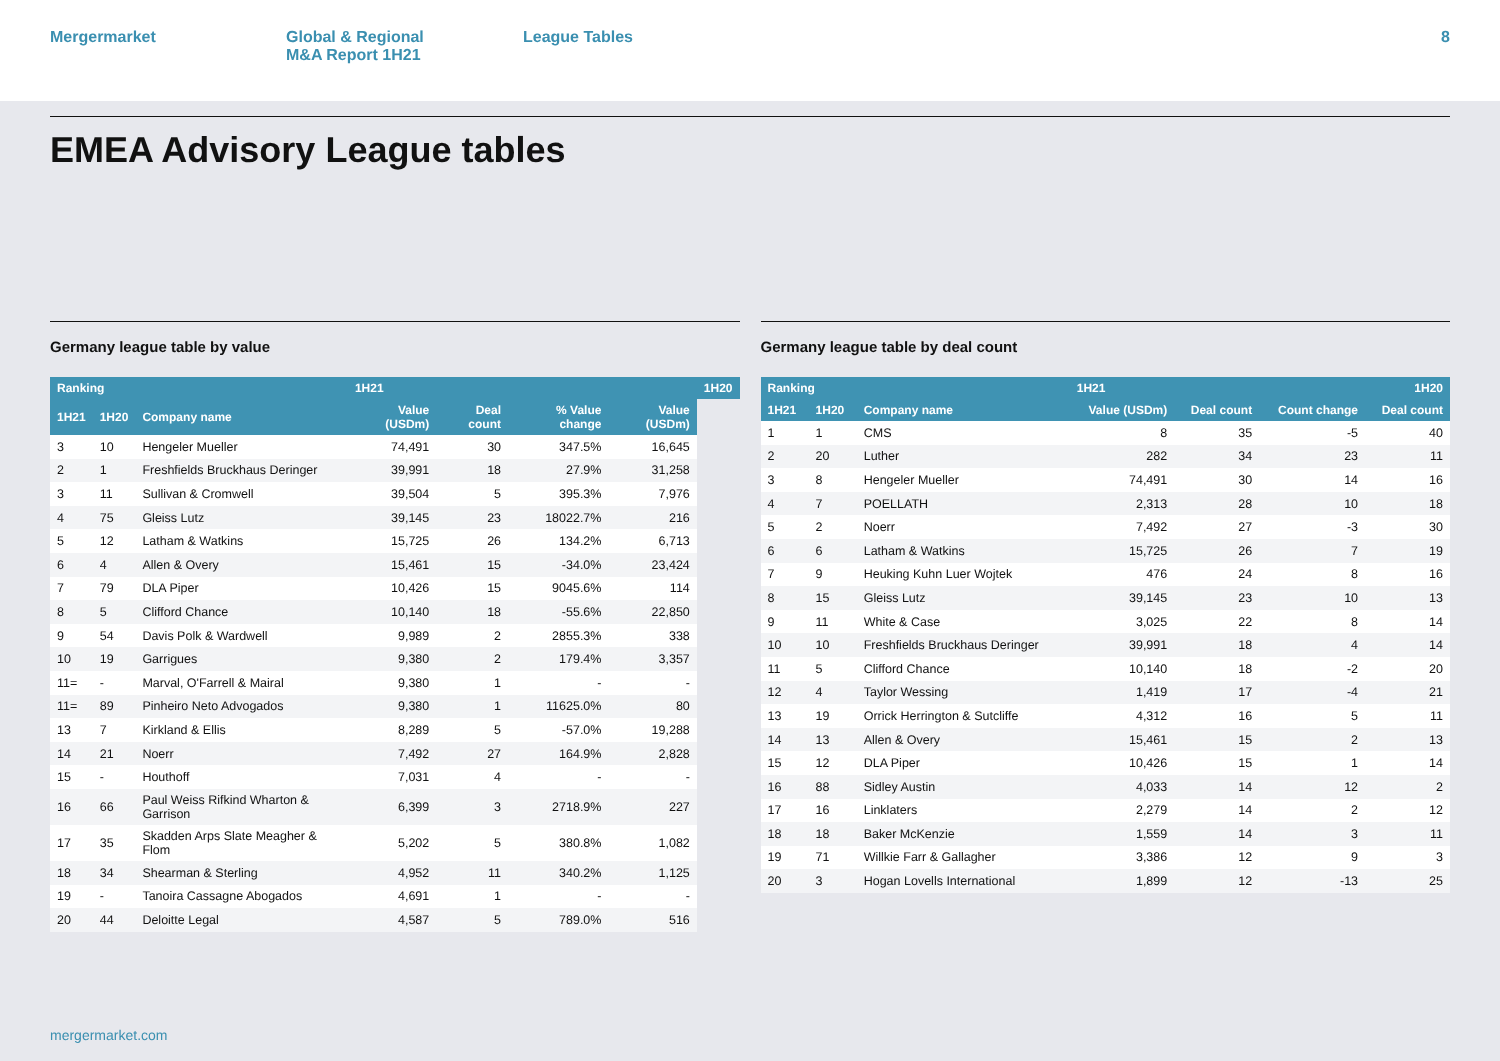Mergermarket Global & Regional
M&A Report 1H21
League Tables 8
EMEA Advisory League tables
Germany league table by value
| Ranking | | | 1H21 | | | | 1H20 |
| --- | --- | --- | --- | --- | --- | --- | --- |
| 1H21 | 1H20 | Company name | Value (USDm) | Deal count | % Value change | Value (USDm) | |
| 3 | 10 | Hengeler Mueller | 74,491 | 30 | 347.5% | 16,645 | |
| 2 | 1 | Freshfields Bruckhaus Deringer | 39,991 | 18 | 27.9% | 31,258 | |
| 3 | 11 | Sullivan & Cromwell | 39,504 | 5 | 395.3% | 7,976 | |
| 4 | 75 | Gleiss Lutz | 39,145 | 23 | 18022.7% | 216 | |
| 5 | 12 | Latham & Watkins | 15,725 | 26 | 134.2% | 6,713 | |
| 6 | 4 | Allen & Overy | 15,461 | 15 | -34.0% | 23,424 | |
| 7 | 79 | DLA Piper | 10,426 | 15 | 9045.6% | 114 | |
| 8 | 5 | Clifford Chance | 10,140 | 18 | -55.6% | 22,850 | |
| 9 | 54 | Davis Polk & Wardwell | 9,989 | 2 | 2855.3% | 338 | |
| 10 | 19 | Garrigues | 9,380 | 2 | 179.4% | 3,357 | |
| 11= | - | Marval, O'Farrell & Mairal | 9,380 | 1 | - | - | |
| 11= | 89 | Pinheiro Neto Advogados | 9,380 | 1 | 11625.0% | 80 | |
| 13 | 7 | Kirkland & Ellis | 8,289 | 5 | -57.0% | 19,288 | |
| 14 | 21 | Noerr | 7,492 | 27 | 164.9% | 2,828 | |
| 15 | - | Houthoff | 7,031 | 4 | - | - | |
| 16 | 66 | Paul Weiss Rifkind Wharton & Garrison | 6,399 | 3 | 2718.9% | 227 | |
| 17 | 35 | Skadden Arps Slate Meagher & Flom | 5,202 | 5 | 380.8% | 1,082 | |
| 18 | 34 | Shearman & Sterling | 4,952 | 11 | 340.2% | 1,125 | |
| 19 | - | Tanoira Cassagne Abogados | 4,691 | 1 | - | - | |
| 20 | 44 | Deloitte Legal | 4,587 | 5 | 789.0% | 516 | |
Germany league table by deal count
| Ranking | | | 1H21 | | | 1H20 |
| --- | --- | --- | --- | --- | --- | --- |
| 1H21 | 1H20 | Company name | Value (USDm) | Deal count | Count change | Deal count |
| 1 | 1 | CMS | 8 | 35 | -5 | 40 |
| 2 | 20 | Luther | 282 | 34 | 23 | 11 |
| 3 | 8 | Hengeler Mueller | 74,491 | 30 | 14 | 16 |
| 4 | 7 | POELLATH | 2,313 | 28 | 10 | 18 |
| 5 | 2 | Noerr | 7,492 | 27 | -3 | 30 |
| 6 | 6 | Latham & Watkins | 15,725 | 26 | 7 | 19 |
| 7 | 9 | Heuking Kuhn Luer Wojtek | 476 | 24 | 8 | 16 |
| 8 | 15 | Gleiss Lutz | 39,145 | 23 | 10 | 13 |
| 9 | 11 | White & Case | 3,025 | 22 | 8 | 14 |
| 10 | 10 | Freshfields Bruckhaus Deringer | 39,991 | 18 | 4 | 14 |
| 11 | 5 | Clifford Chance | 10,140 | 18 | -2 | 20 |
| 12 | 4 | Taylor Wessing | 1,419 | 17 | -4 | 21 |
| 13 | 19 | Orrick Herrington & Sutcliffe | 4,312 | 16 | 5 | 11 |
| 14 | 13 | Allen & Overy | 15,461 | 15 | 2 | 13 |
| 15 | 12 | DLA Piper | 10,426 | 15 | 1 | 14 |
| 16 | 88 | Sidley Austin | 4,033 | 14 | 12 | 2 |
| 17 | 16 | Linklaters | 2,279 | 14 | 2 | 12 |
| 18 | 18 | Baker McKenzie | 1,559 | 14 | 3 | 11 |
| 19 | 71 | Willkie Farr & Gallagher | 3,386 | 12 | 9 | 3 |
| 20 | 3 | Hogan Lovells International | 1,899 | 12 | -13 | 25 |
mergermarket.com